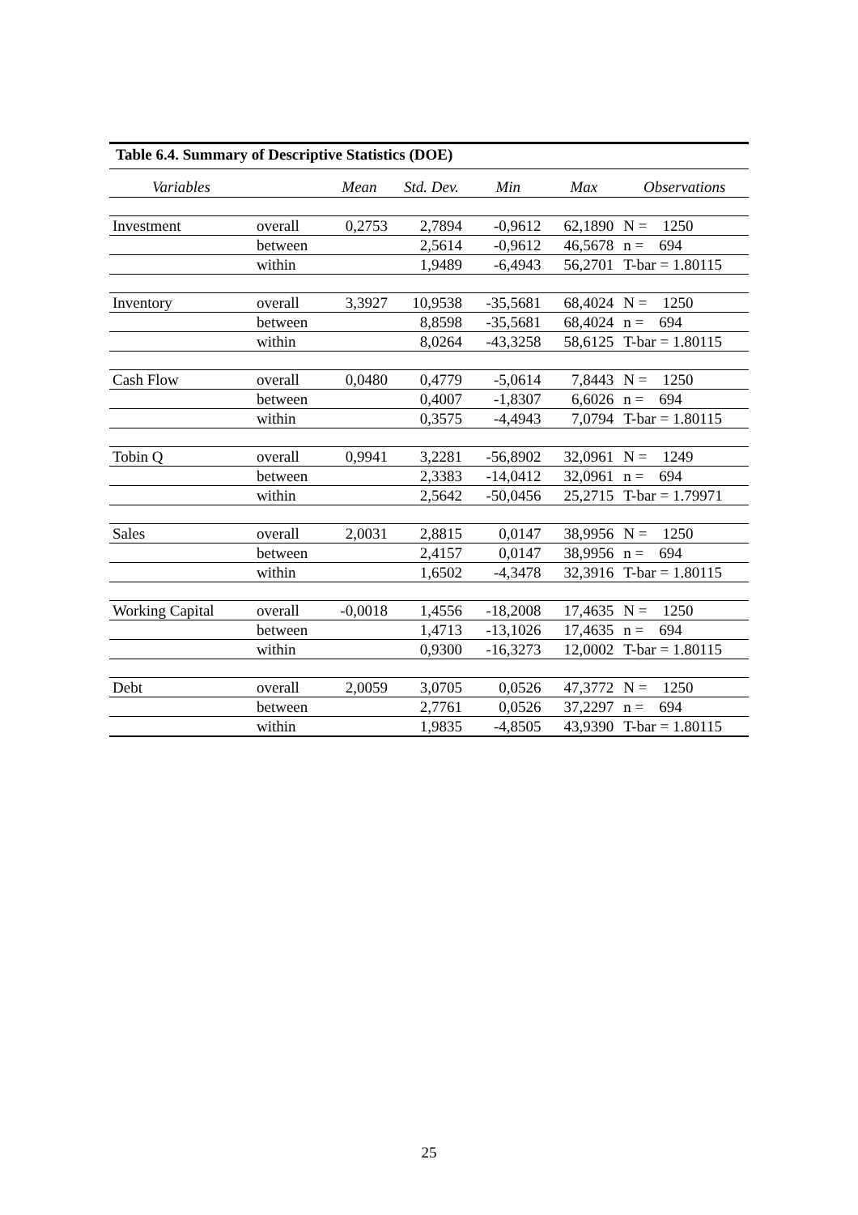Table 6.4. Summary of Descriptive Statistics (DOE)
| Variables | | Mean | Std. Dev. | Min | Max | Observations |
| --- | --- | --- | --- | --- | --- | --- |
| Investment | overall | 0,2753 | 2,7894 | -0,9612 | 62,1890 | N = 1250 |
| | between | | 2,5614 | -0,9612 | 46,5678 | n = 694 |
| | within | | 1,9489 | -6,4943 | 56,2701 | T-bar = 1.80115 |
| Inventory | overall | 3,3927 | 10,9538 | -35,5681 | 68,4024 | N = 1250 |
| | between | | 8,8598 | -35,5681 | 68,4024 | n = 694 |
| | within | | 8,0264 | -43,3258 | 58,6125 | T-bar = 1.80115 |
| Cash Flow | overall | 0,0480 | 0,4779 | -5,0614 | 7,8443 | N = 1250 |
| | between | | 0,4007 | -1,8307 | 6,6026 | n = 694 |
| | within | | 0,3575 | -4,4943 | 7,0794 | T-bar = 1.80115 |
| Tobin Q | overall | 0,9941 | 3,2281 | -56,8902 | 32,0961 | N = 1249 |
| | between | | 2,3383 | -14,0412 | 32,0961 | n = 694 |
| | within | | 2,5642 | -50,0456 | 25,2715 | T-bar = 1.79971 |
| Sales | overall | 2,0031 | 2,8815 | 0,0147 | 38,9956 | N = 1250 |
| | between | | 2,4157 | 0,0147 | 38,9956 | n = 694 |
| | within | | 1,6502 | -4,3478 | 32,3916 | T-bar = 1.80115 |
| Working Capital | overall | -0,0018 | 1,4556 | -18,2008 | 17,4635 | N = 1250 |
| | between | | 1,4713 | -13,1026 | 17,4635 | n = 694 |
| | within | | 0,9300 | -16,3273 | 12,0002 | T-bar = 1.80115 |
| Debt | overall | 2,0059 | 3,0705 | 0,0526 | 47,3772 | N = 1250 |
| | between | | 2,7761 | 0,0526 | 37,2297 | n = 694 |
| | within | | 1,9835 | -4,8505 | 43,9390 | T-bar = 1.80115 |
25